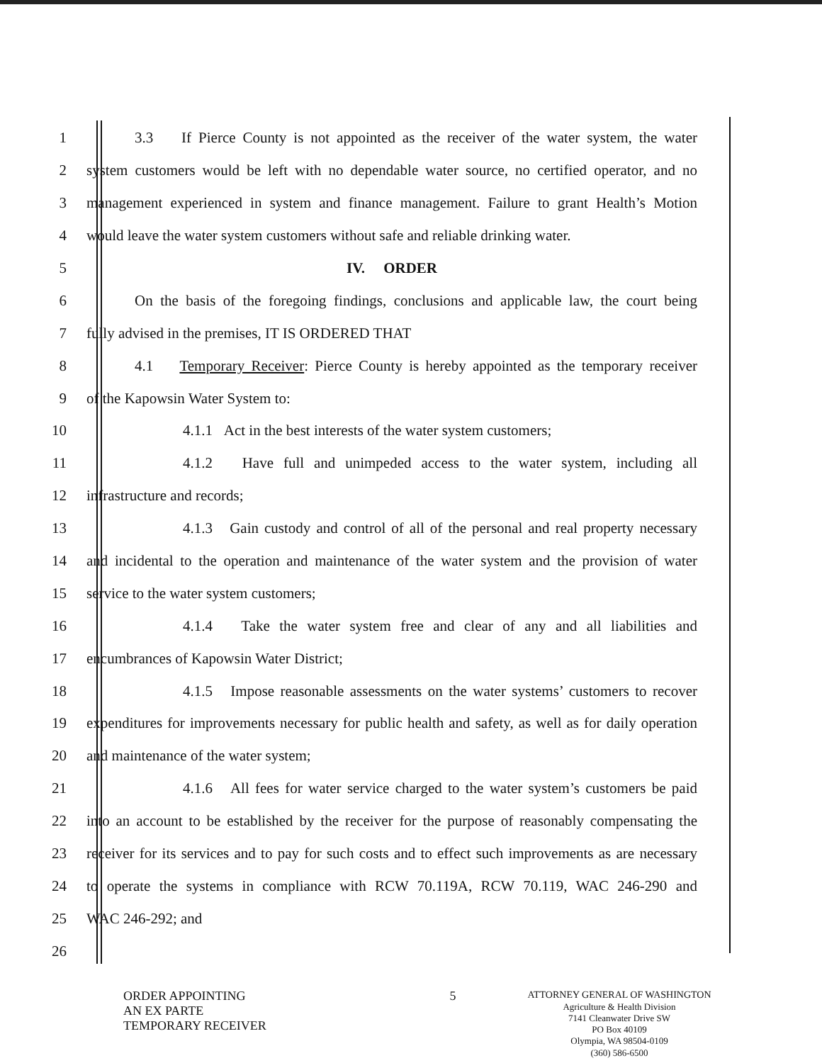1 3.3 If Pierce County is not appointed as the receiver of the water system, the water
2 system customers would be left with no dependable water source, no certified operator, and no
3 management experienced in system and finance management. Failure to grant Health’s Motion
4 would leave the water system customers without safe and reliable drinking water.
5 IV. ORDER
6 On the basis of the foregoing findings, conclusions and applicable law, the court being
7 fully advised in the premises, IT IS ORDERED THAT
8 4.1 Temporary Receiver: Pierce County is hereby appointed as the temporary receiver
9 of the Kapowsin Water System to:
10 4.1.1 Act in the best interests of the water system customers;
11 4.1.2 Have full and unimpeded access to the water system, including all
12 infrastructure and records;
13 4.1.3 Gain custody and control of all of the personal and real property necessary
14 and incidental to the operation and maintenance of the water system and the provision of water
15 service to the water system customers;
16 4.1.4 Take the water system free and clear of any and all liabilities and
17 encumbrances of Kapowsin Water District;
18 4.1.5 Impose reasonable assessments on the water systems’ customers to recover
19 expenditures for improvements necessary for public health and safety, as well as for daily operation
20 and maintenance of the water system;
21 4.1.6 All fees for water service charged to the water system’s customers be paid
22 into an account to be established by the receiver for the purpose of reasonably compensating the
23 receiver for its services and to pay for such costs and to effect such improvements as are necessary
24 to operate the systems in compliance with RCW 70.119A, RCW 70.119, WAC 246-290 and
25 WAC 246-292; and
26
ORDER APPOINTING
AN EX PARTE
TEMPORARY RECEIVER
5
ATTORNEY GENERAL OF WASHINGTON
Agriculture & Health Division
7141 Cleanwater Drive SW
PO Box 40109
Olympia, WA 98504-0109
(360) 586-6500